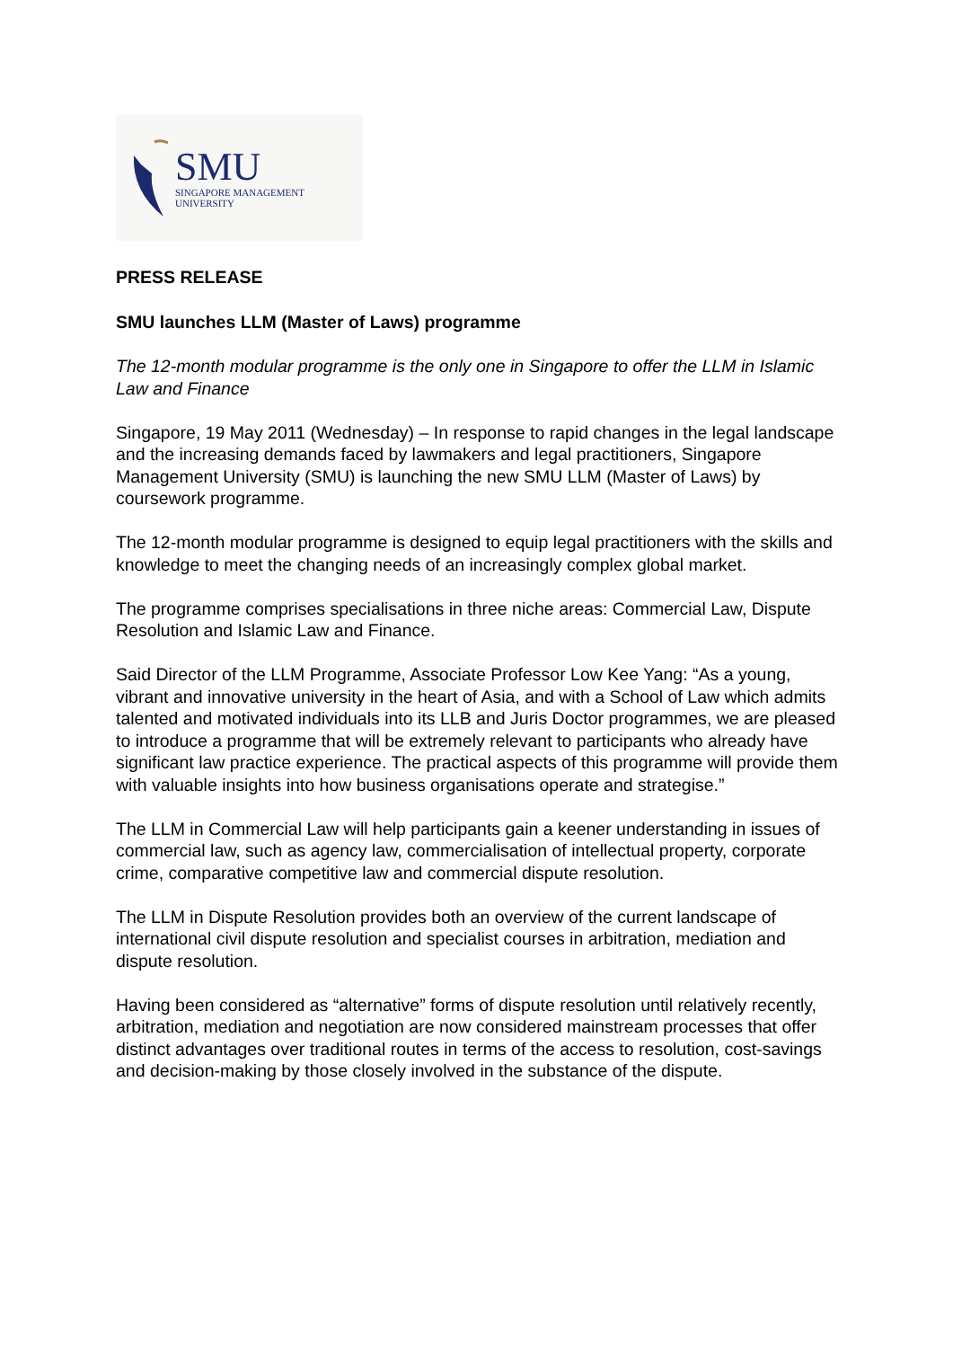SMU
SINGAPORE MANAGEMENT
UNIVERSITY
PRESS RELEASE
SMU launches LLM (Master of Laws) programme
The 12-month modular programme is the only one in Singapore to offer the LLM in Islamic Law and Finance
Singapore, 19 May 2011 (Wednesday) – In response to rapid changes in the legal landscape and the increasing demands faced by lawmakers and legal practitioners, Singapore Management University (SMU) is launching the new SMU LLM (Master of Laws) by coursework programme.
The 12-month modular programme is designed to equip legal practitioners with the skills and knowledge to meet the changing needs of an increasingly complex global market.
The programme comprises specialisations in three niche areas: Commercial Law, Dispute Resolution and Islamic Law and Finance.
Said Director of the LLM Programme, Associate Professor Low Kee Yang: “As a young, vibrant and innovative university in the heart of Asia, and with a School of Law which admits talented and motivated individuals into its LLB and Juris Doctor programmes, we are pleased to introduce a programme that will be extremely relevant to participants who already have significant law practice experience. The practical aspects of this programme will provide them with valuable insights into how business organisations operate and strategise.”
The LLM in Commercial Law will help participants gain a keener understanding in issues of commercial law, such as agency law, commercialisation of intellectual property, corporate crime, comparative competitive law and commercial dispute resolution.
The LLM in Dispute Resolution provides both an overview of the current landscape of international civil dispute resolution and specialist courses in arbitration, mediation and dispute resolution.
Having been considered as “alternative” forms of dispute resolution until relatively recently, arbitration, mediation and negotiation are now considered mainstream processes that offer distinct advantages over traditional routes in terms of the access to resolution, cost-savings and decision-making by those closely involved in the substance of the dispute.